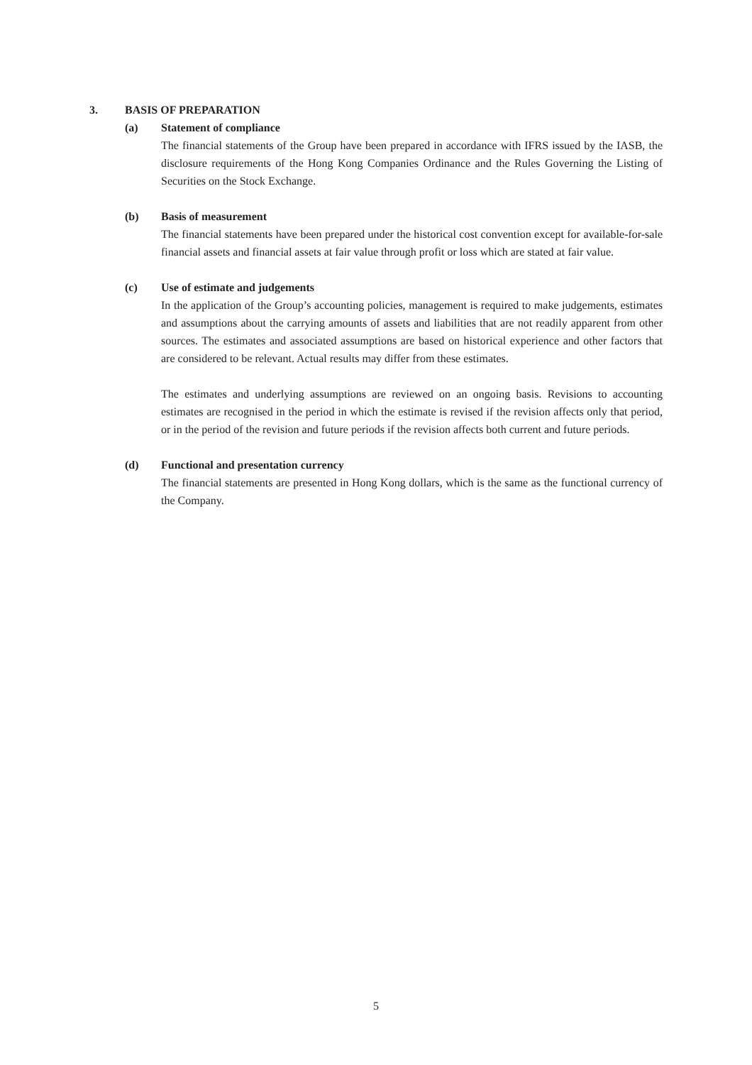3. BASIS OF PREPARATION
(a) Statement of compliance
The financial statements of the Group have been prepared in accordance with IFRS issued by the IASB, the disclosure requirements of the Hong Kong Companies Ordinance and the Rules Governing the Listing of Securities on the Stock Exchange.
(b) Basis of measurement
The financial statements have been prepared under the historical cost convention except for available-for-sale financial assets and financial assets at fair value through profit or loss which are stated at fair value.
(c) Use of estimate and judgements
In the application of the Group’s accounting policies, management is required to make judgements, estimates and assumptions about the carrying amounts of assets and liabilities that are not readily apparent from other sources. The estimates and associated assumptions are based on historical experience and other factors that are considered to be relevant. Actual results may differ from these estimates.
The estimates and underlying assumptions are reviewed on an ongoing basis. Revisions to accounting estimates are recognised in the period in which the estimate is revised if the revision affects only that period, or in the period of the revision and future periods if the revision affects both current and future periods.
(d) Functional and presentation currency
The financial statements are presented in Hong Kong dollars, which is the same as the functional currency of the Company.
5